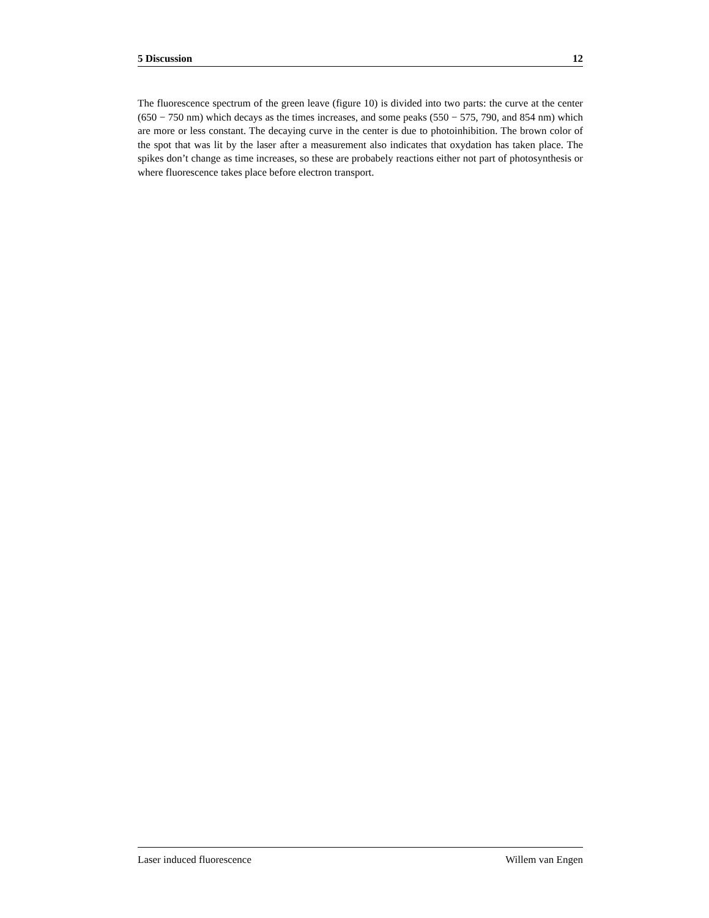5 Discussion 12
The fluorescence spectrum of the green leave (figure 10) is divided into two parts: the curve at the center (650 − 750 nm) which decays as the times increases, and some peaks (550 − 575, 790, and 854 nm) which are more or less constant. The decaying curve in the center is due to photoinhibition. The brown color of the spot that was lit by the laser after a measurement also indicates that oxydation has taken place. The spikes don’t change as time increases, so these are probabely reactions either not part of photosynthesis or where fluorescence takes place before electron transport.
Laser induced fluorescence Willem van Engen